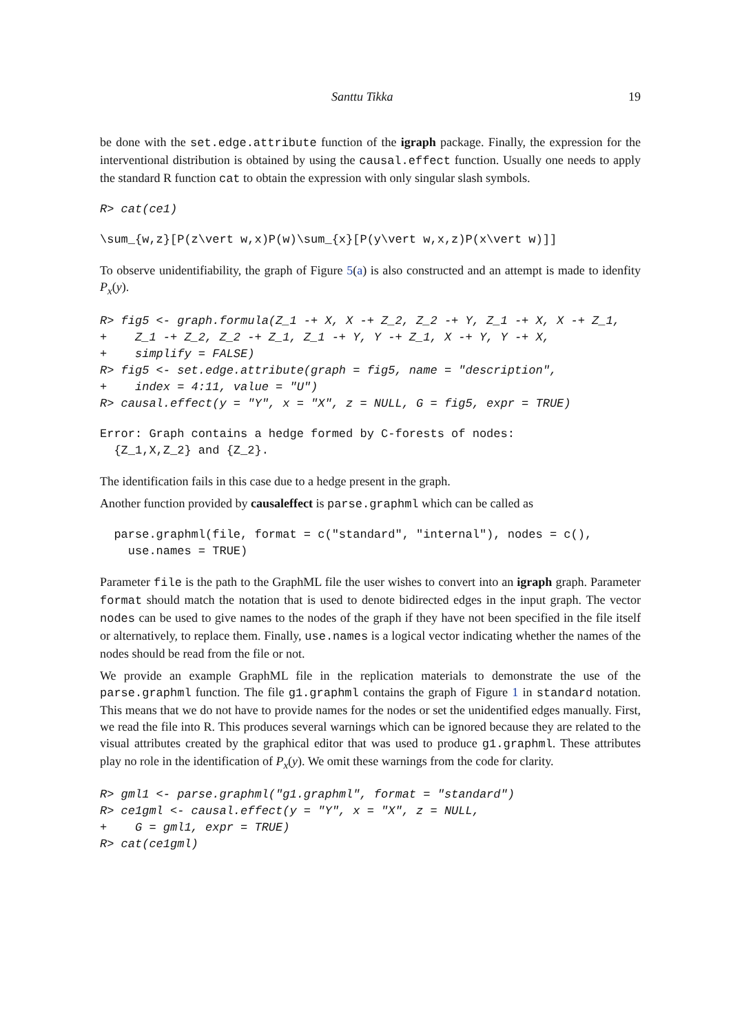Santtu Tikka 19
be done with the set.edge.attribute function of the igraph package. Finally, the expression for the interventional distribution is obtained by using the causal.effect function. Usually one needs to apply the standard R function cat to obtain the expression with only singular slash symbols.
R> cat(ce1)
\sum_{w,z}[P(z\vert w,x)P(w)\sum_{x}[P(y\vert w,x,z)P(x\vert w)]]
To observe unidentifiability, the graph of Figure 5(a) is also constructed and an attempt is made to idenfity P<sub>x</sub>(y).
R> fig5 <- graph.formula(Z_1 -+ X, X -+ Z_2, Z_2 -+ Y, Z_1 -+ X, X -+ Z_1,
+    Z_1 -+ Z_2, Z_2 -+ Z_1, Z_1 -+ Y, Y -+ Z_1, X -+ Y, Y -+ X,
+    simplify = FALSE)
R> fig5 <- set.edge.attribute(graph = fig5, name = "description",
+    index = 4:11, value = "U")
R> causal.effect(y = "Y", x = "X", z = NULL, G = fig5, expr = TRUE)
Error: Graph contains a hedge formed by C-forests of nodes:
  {Z_1,X,Z_2} and {Z_2}.
The identification fails in this case due to a hedge present in the graph.
Another function provided by causaleffect is parse.graphml which can be called as
  parse.graphml(file, format = c("standard", "internal"), nodes = c(),
    use.names = TRUE)
Parameter file is the path to the GraphML file the user wishes to convert into an igraph graph. Parameter format should match the notation that is used to denote bidirected edges in the input graph. The vector nodes can be used to give names to the nodes of the graph if they have not been specified in the file itself or alternatively, to replace them. Finally, use.names is a logical vector indicating whether the names of the nodes should be read from the file or not.
We provide an example GraphML file in the replication materials to demonstrate the use of the parse.graphml function. The file g1.graphml contains the graph of Figure 1 in standard notation. This means that we do not have to provide names for the nodes or set the unidentified edges manually. First, we read the file into R. This produces several warnings which can be ignored because they are related to the visual attributes created by the graphical editor that was used to produce g1.graphml. These attributes play no role in the identification of P<sub>x</sub>(y). We omit these warnings from the code for clarity.
R> gml1 <- parse.graphml("g1.graphml", format = "standard")
R> ce1gml <- causal.effect(y = "Y", x = "X", z = NULL,
+    G = gml1, expr = TRUE)
R> cat(ce1gml)